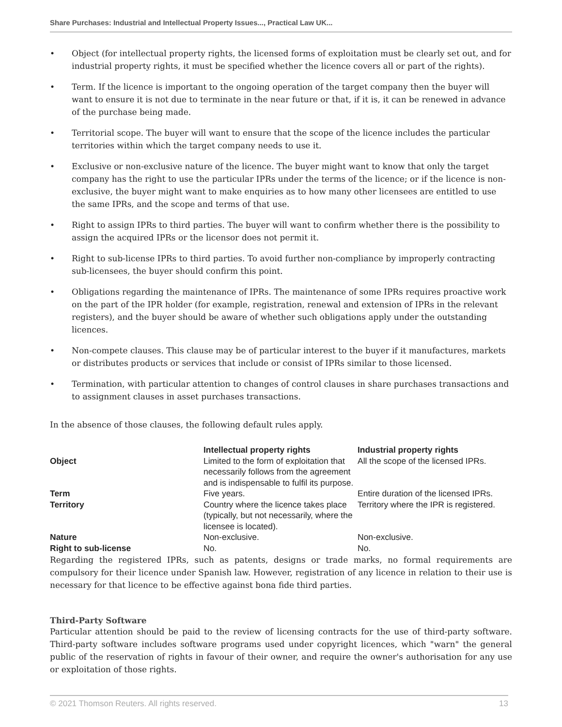Share Purchases: Industrial and Intellectual Property Issues..., Practical Law UK...
• Object (for intellectual property rights, the licensed forms of exploitation must be clearly set out, and for industrial property rights, it must be specified whether the licence covers all or part of the rights).
• Term. If the licence is important to the ongoing operation of the target company then the buyer will want to ensure it is not due to terminate in the near future or that, if it is, it can be renewed in advance of the purchase being made.
• Territorial scope. The buyer will want to ensure that the scope of the licence includes the particular territories within which the target company needs to use it.
• Exclusive or non-exclusive nature of the licence. The buyer might want to know that only the target company has the right to use the particular IPRs under the terms of the licence; or if the licence is non-exclusive, the buyer might want to make enquiries as to how many other licensees are entitled to use the same IPRs, and the scope and terms of that use.
• Right to assign IPRs to third parties. The buyer will want to confirm whether there is the possibility to assign the acquired IPRs or the licensor does not permit it.
• Right to sub-license IPRs to third parties. To avoid further non-compliance by improperly contracting sub-licensees, the buyer should confirm this point.
• Obligations regarding the maintenance of IPRs. The maintenance of some IPRs requires proactive work on the part of the IPR holder (for example, registration, renewal and extension of IPRs in the relevant registers), and the buyer should be aware of whether such obligations apply under the outstanding licences.
• Non-compete clauses. This clause may be of particular interest to the buyer if it manufactures, markets or distributes products or services that include or consist of IPRs similar to those licensed.
• Termination, with particular attention to changes of control clauses in share purchases transactions and to assignment clauses in asset purchases transactions.
In the absence of those clauses, the following default rules apply.
| | Intellectual property rights | Industrial property rights |
| Object | Limited to the form of exploitation that necessarily follows from the agreement and is indispensable to fulfil its purpose. | All the scope of the licensed IPRs. |
| Term | Five years. | Entire duration of the licensed IPRs. |
| Territory | Country where the licence takes place (typically, but not necessarily, where the licensee is located). | Territory where the IPR is registered. |
| Nature | Non-exclusive. | Non-exclusive. |
| Right to sub-license | No. | No. |
Regarding the registered IPRs, such as patents, designs or trade marks, no formal requirements are compulsory for their licence under Spanish law. However, registration of any licence in relation to their use is necessary for that licence to be effective against bona fide third parties.
Third-Party Software
Particular attention should be paid to the review of licensing contracts for the use of third-party software. Third-party software includes software programs used under copyright licences, which "warn" the general public of the reservation of rights in favour of their owner, and require the owner's authorisation for any use or exploitation of those rights.
© 2021 Thomson Reuters. All rights reserved. 13